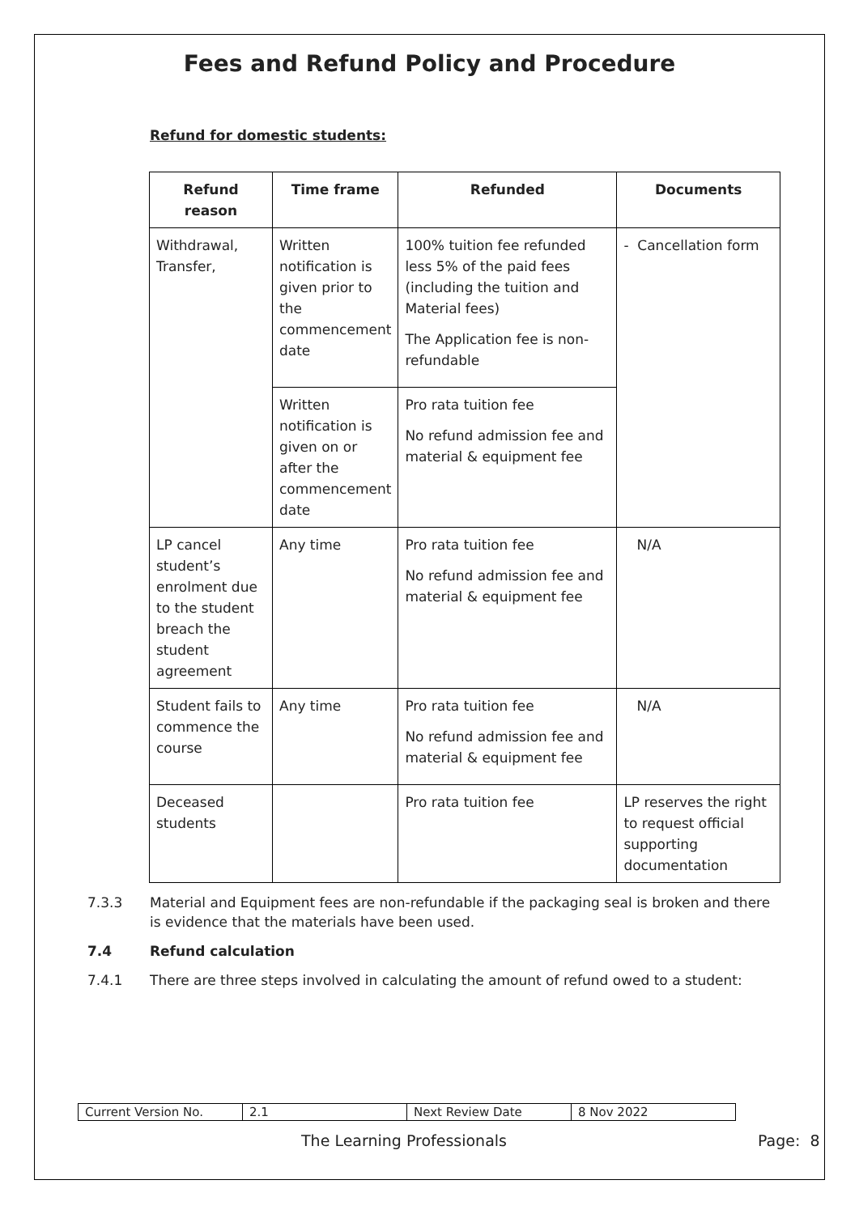Fees and Refund Policy and Procedure
Refund for domestic students:
| Refund reason | Time frame | Refunded | Documents |
| --- | --- | --- | --- |
| Withdrawal, Transfer, | Written notification is given prior to the commencement date | 100% tuition fee refunded less 5% of the paid fees (including the tuition and Material fees) The Application fee is non-refundable | - Cancellation form |
| | Written notification is given on or after the commencement date | Pro rata tuition fee No refund admission fee and material & equipment fee | |
| LP cancel student’s enrolment due to the student breach the student agreement | Any time | Pro rata tuition fee No refund admission fee and material & equipment fee | N/A |
| Student fails to commence the course | Any time | Pro rata tuition fee No refund admission fee and material & equipment fee | N/A |
| Deceased students | | Pro rata tuition fee | LP reserves the right to request official supporting documentation |
7.3.3 Material and Equipment fees are non-refundable if the packaging seal is broken and there is evidence that the materials have been used.
7.4 Refund calculation
7.4.1 There are three steps involved in calculating the amount of refund owed to a student:
| Current Version No. | 2.1 | Next Review Date | 8 Nov 2022 |
The Learning Professionals Page: 8